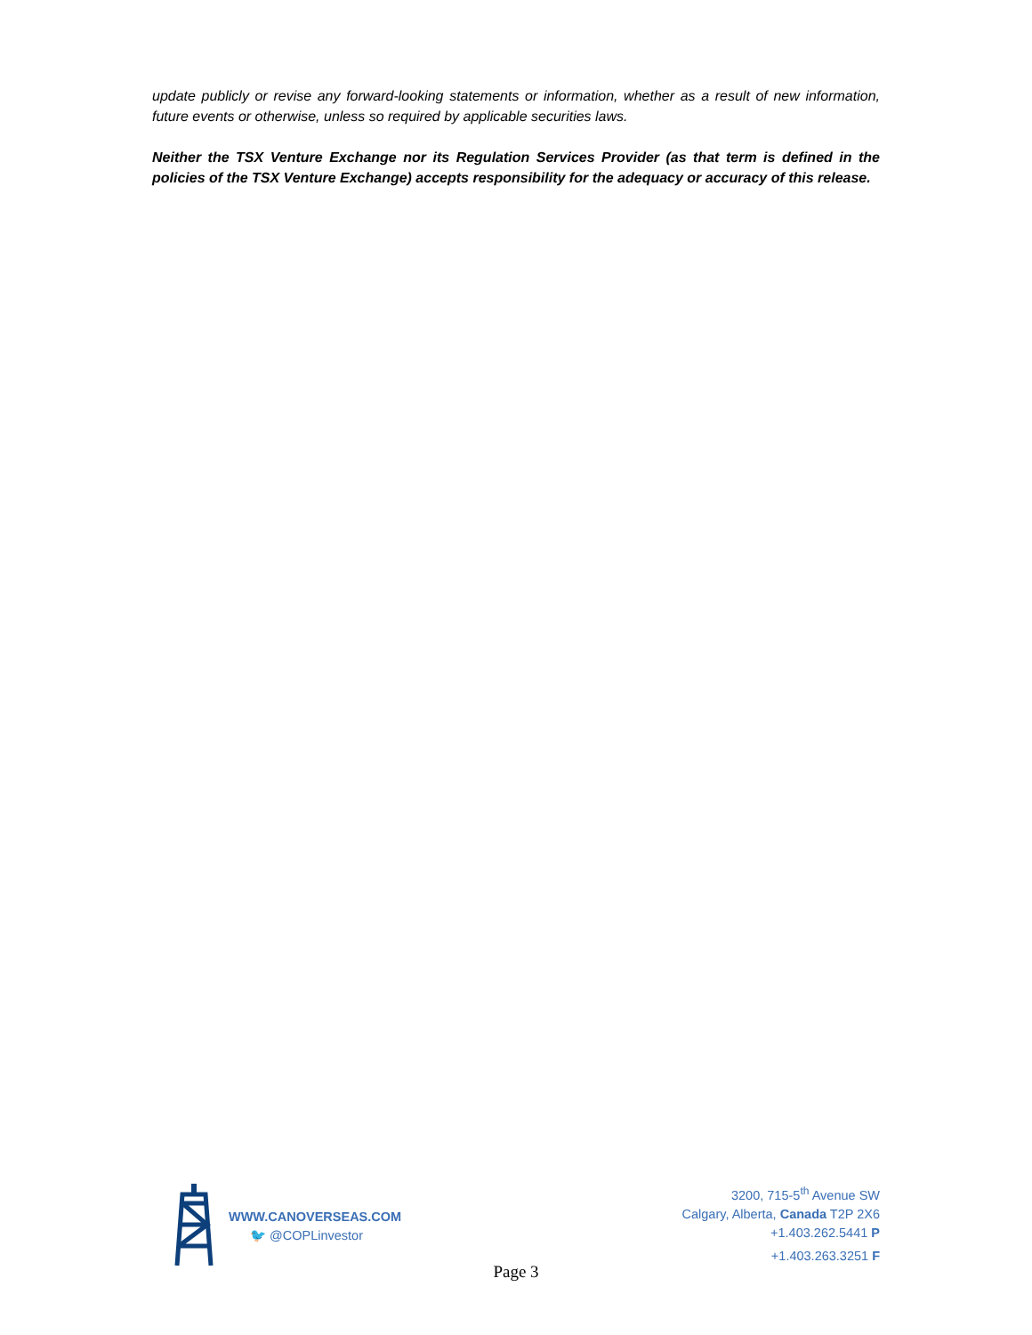update publicly or revise any forward-looking statements or information, whether as a result of new information, future events or otherwise, unless so required by applicable securities laws.
Neither the TSX Venture Exchange nor its Regulation Services Provider (as that term is defined in the policies of the TSX Venture Exchange) accepts responsibility for the adequacy or accuracy of this release.
WWW.CANOVERSEAS.COM
🐦 @COPLinvestor
3200, 715-5<sup>th</sup> Avenue SW
Calgary, Alberta, Canada T2P 2X6
+1.403.262.5441 P
+1.403.263.3251 F
Page 3